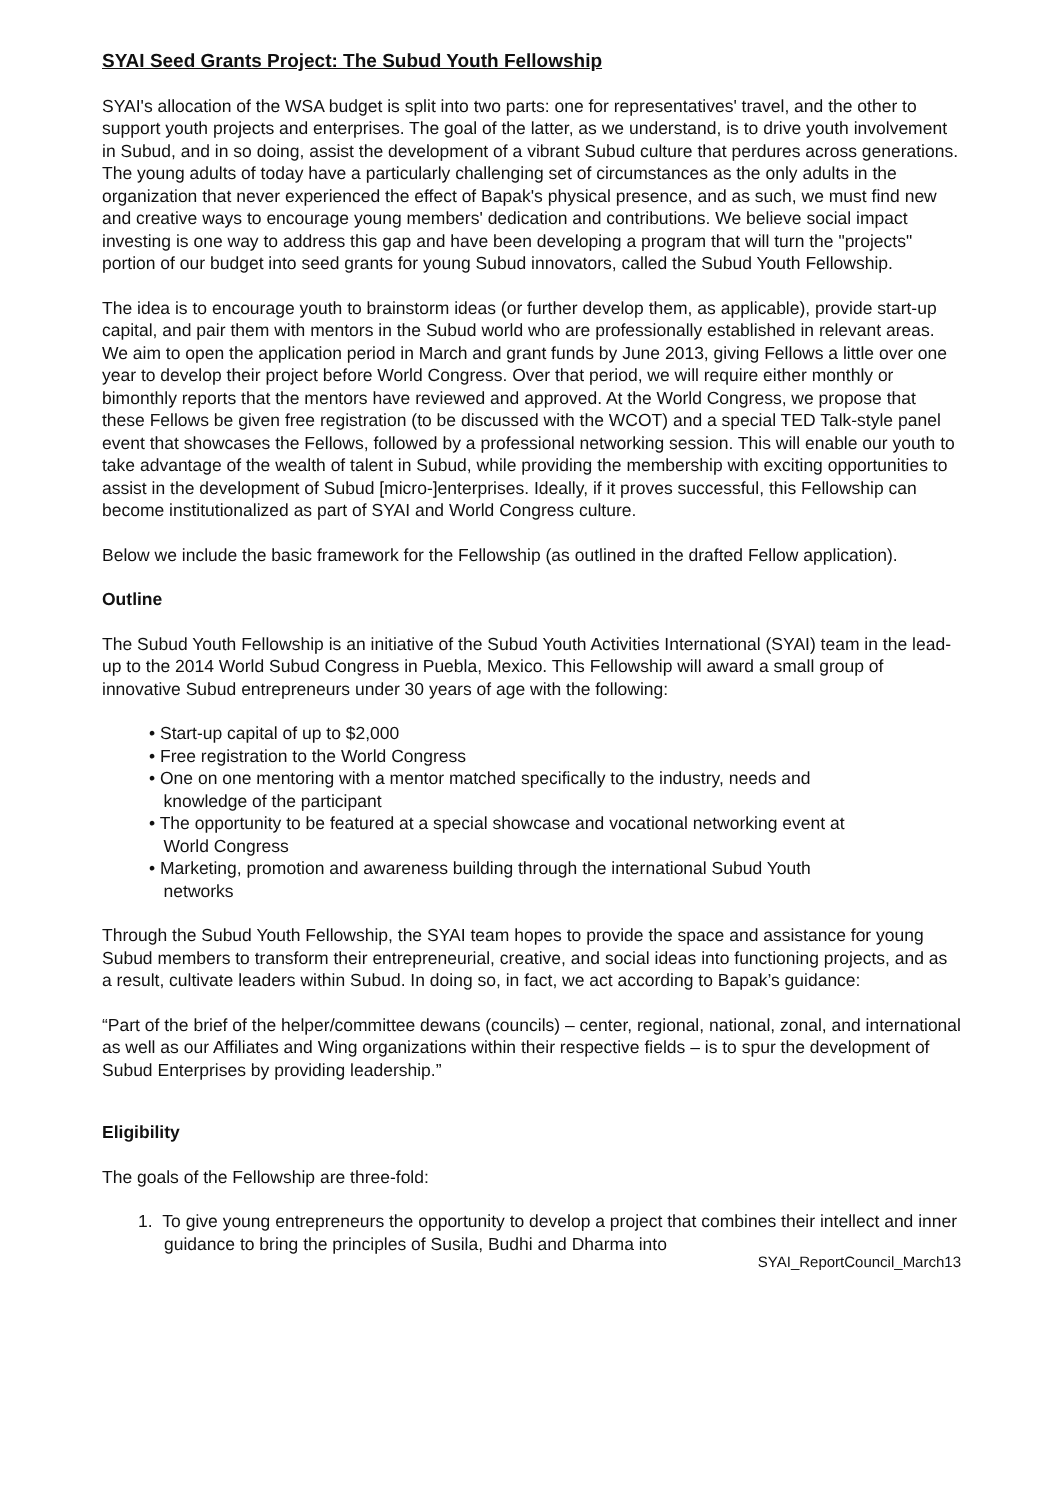SYAI Seed Grants Project: The Subud Youth Fellowship
SYAI's allocation of the WSA budget is split into two parts: one for representatives' travel, and the other to support youth projects and enterprises. The goal of the latter, as we understand, is to drive youth involvement in Subud, and in so doing, assist the development of a vibrant Subud culture that perdures across generations. The young adults of today have a particularly challenging set of circumstances as the only adults in the organization that never experienced the effect of Bapak's physical presence, and as such, we must find new and creative ways to encourage young members' dedication and contributions. We believe social impact investing is one way to address this gap and have been developing a program that will turn the "projects" portion of our budget into seed grants for young Subud innovators, called the Subud Youth Fellowship.
The idea is to encourage youth to brainstorm ideas (or further develop them, as applicable), provide start-up capital, and pair them with mentors in the Subud world who are professionally established in relevant areas. We aim to open the application period in March and grant funds by June 2013, giving Fellows a little over one year to develop their project before World Congress. Over that period, we will require either monthly or bimonthly reports that the mentors have reviewed and approved. At the World Congress, we propose that these Fellows be given free registration (to be discussed with the WCOT) and a special TED Talk-style panel event that showcases the Fellows, followed by a professional networking session. This will enable our youth to take advantage of the wealth of talent in Subud, while providing the membership with exciting opportunities to assist in the development of Subud [micro-]enterprises. Ideally, if it proves successful, this Fellowship can become institutionalized as part of SYAI and World Congress culture.
Below we include the basic framework for the Fellowship (as outlined in the drafted Fellow application).
Outline
The Subud Youth Fellowship is an initiative of the Subud Youth Activities International (SYAI) team in the lead-up to the 2014 World Subud Congress in Puebla, Mexico. This Fellowship will award a small group of innovative Subud entrepreneurs under 30 years of age with the following:
• Start-up capital of up to $2,000
• Free registration to the World Congress
• One on one mentoring with a mentor matched specifically to the industry, needs and
knowledge of the participant
• The opportunity to be featured at a special showcase and vocational networking event at
World Congress
• Marketing, promotion and awareness building through the international Subud Youth
networks
Through the Subud Youth Fellowship, the SYAI team hopes to provide the space and assistance for young Subud members to transform their entrepreneurial, creative, and social ideas into functioning projects, and as a result, cultivate leaders within Subud. In doing so, in fact, we act according to Bapak’s guidance:
“Part of the brief of the helper/committee dewans (councils) – center, regional, national, zonal, and international as well as our Affiliates and Wing organizations within their respective fields – is to spur the development of Subud Enterprises by providing leadership.”
Eligibility
The goals of the Fellowship are three-fold:
1. To give young entrepreneurs the opportunity to develop a project that combines their intellect and inner guidance to bring the principles of Susila, Budhi and Dharma into
SYAI_ReportCouncil_March13